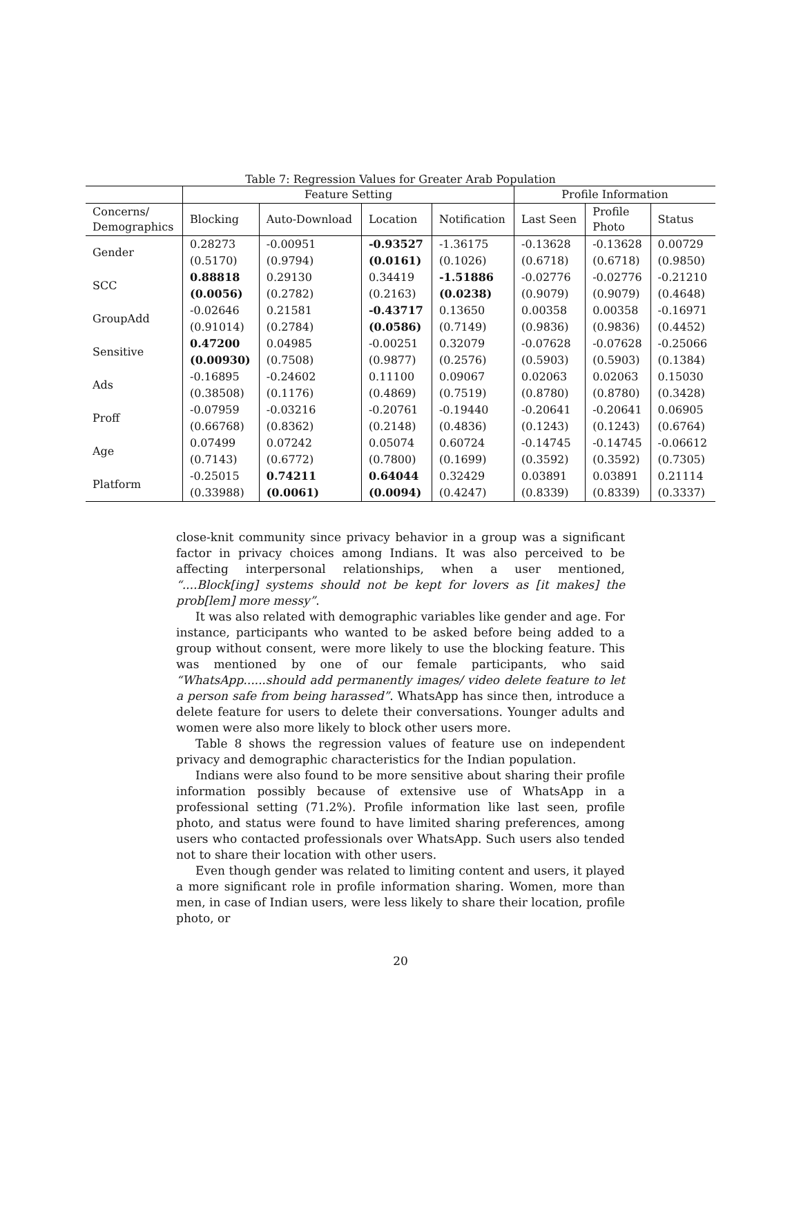Table 7: Regression Values for Greater Arab Population
| | Feature Setting | | | | Profile Information | | |
| --- | --- | --- | --- | --- | --- | --- | --- |
| Concerns/ Demographics | Blocking | Auto-Download | Location | Notification | Last Seen | Profile Photo | Status |
| Gender | 0.28273 | -0.00951 | -0.93527 | -1.36175 | -0.13628 | -0.13628 | 0.00729 |
| | (0.5170) | (0.9794) | (0.0161) | (0.1026) | (0.6718) | (0.6718) | (0.9850) |
| SCC | 0.88818 | 0.29130 | 0.34419 | -1.51886 | -0.02776 | -0.02776 | -0.21210 |
| | (0.0056) | (0.2782) | (0.2163) | (0.0238) | (0.9079) | (0.9079) | (0.4648) |
| GroupAdd | -0.02646 | 0.21581 | -0.43717 | 0.13650 | 0.00358 | 0.00358 | -0.16971 |
| | (0.91014) | (0.2784) | (0.0586) | (0.7149) | (0.9836) | (0.9836) | (0.4452) |
| Sensitive | 0.47200 | 0.04985 | -0.00251 | 0.32079 | -0.07628 | -0.07628 | -0.25066 |
| | (0.00930) | (0.7508) | (0.9877) | (0.2576) | (0.5903) | (0.5903) | (0.1384) |
| Ads | -0.16895 | -0.24602 | 0.11100 | 0.09067 | 0.02063 | 0.02063 | 0.15030 |
| | (0.38508) | (0.1176) | (0.4869) | (0.7519) | (0.8780) | (0.8780) | (0.3428) |
| Proff | -0.07959 | -0.03216 | -0.20761 | -0.19440 | -0.20641 | -0.20641 | 0.06905 |
| | (0.66768) | (0.8362) | (0.2148) | (0.4836) | (0.1243) | (0.1243) | (0.6764) |
| Age | 0.07499 | 0.07242 | 0.05074 | 0.60724 | -0.14745 | -0.14745 | -0.06612 |
| | (0.7143) | (0.6772) | (0.7800) | (0.1699) | (0.3592) | (0.3592) | (0.7305) |
| Platform | -0.25015 | 0.74211 | 0.64044 | 0.32429 | 0.03891 | 0.03891 | 0.21114 |
| | (0.33988) | (0.0061) | (0.0094) | (0.4247) | (0.8339) | (0.8339) | (0.3337) |
close-knit community since privacy behavior in a group was a significant factor in privacy choices among Indians. It was also perceived to be affecting interpersonal relationships, when a user mentioned, “....Block[ing] systems should not be kept for lovers as [it makes] the prob[lem] more messy”.
It was also related with demographic variables like gender and age. For instance, participants who wanted to be asked before being added to a group without consent, were more likely to use the blocking feature. This was mentioned by one of our female participants, who said “WhatsApp......should add permanently images/ video delete feature to let a person safe from being harassed”. WhatsApp has since then, introduce a delete feature for users to delete their conversations. Younger adults and women were also more likely to block other users more.
Table 8 shows the regression values of feature use on independent privacy and demographic characteristics for the Indian population.
Indians were also found to be more sensitive about sharing their profile information possibly because of extensive use of WhatsApp in a professional setting (71.2%). Profile information like last seen, profile photo, and status were found to have limited sharing preferences, among users who contacted professionals over WhatsApp. Such users also tended not to share their location with other users.
Even though gender was related to limiting content and users, it played a more significant role in profile information sharing. Women, more than men, in case of Indian users, were less likely to share their location, profile photo, or
20